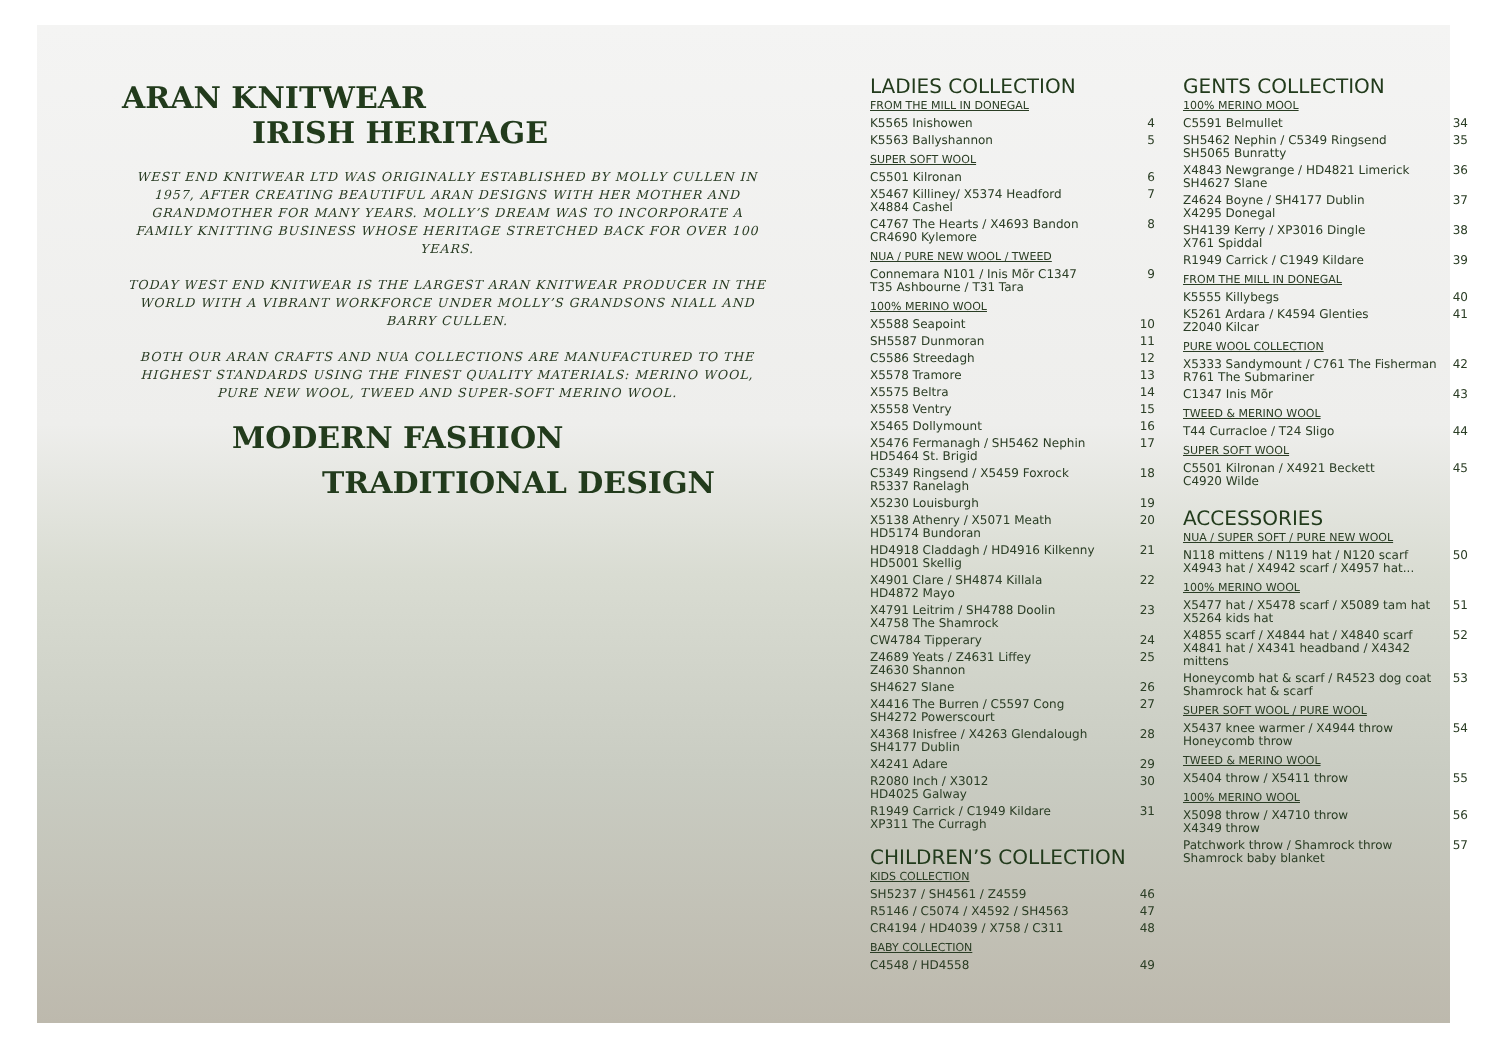ARAN KNITWEAR
IRISH HERITAGE
WEST END KNITWEAR LTD WAS ORIGINALLY ESTABLISHED BY MOLLY CULLEN IN 1957, AFTER CREATING BEAUTIFUL ARAN DESIGNS WITH HER MOTHER AND GRANDMOTHER FOR MANY YEARS. MOLLY’S DREAM WAS TO INCORPORATE A FAMILY KNITTING BUSINESS WHOSE HERITAGE STRETCHED BACK FOR OVER 100 YEARS.
TODAY WEST END KNITWEAR IS THE LARGEST ARAN KNITWEAR PRODUCER IN THE WORLD WITH A VIBRANT WORKFORCE UNDER MOLLY’S GRANDSONS NIALL AND BARRY CULLEN.
BOTH OUR ARAN CRAFTS AND NUA COLLECTIONS ARE MANUFACTURED TO THE HIGHEST STANDARDS USING THE FINEST QUALITY MATERIALS: MERINO WOOL, PURE NEW WOOL, TWEED AND SUPER-SOFT MERINO WOOL.
MODERN FASHION
TRADITIONAL DESIGN
LADIES COLLECTION
FROM THE MILL IN DONEGAL
K5565 Inishowen 4
K5563 Ballyshannon 5
SUPER SOFT WOOL
C5501 Kilronan 6
X5467 Killiney/ X5374 Headford
X4884 Cashel 7
C4767 The Hearts / X4693 Bandon
CR4690 Kylemore 8
NUA / PURE NEW WOOL / TWEED
Connemara N101 / Inis Mõr C1347
T35 Ashbourne / T31 Tara 9
100% MERINO WOOL
X5588 Seapoint 10
SH5587 Dunmoran 11
C5586 Streedagh 12
X5578 Tramore 13
X5575 Beltra 14
X5558 Ventry 15
X5465 Dollymount 16
X5476 Fermanagh / SH5462 Nephin
HD5464 St. Brigid 17
C5349 Ringsend / X5459 Foxrock
R5337 Ranelagh 18
X5230 Louisburgh 19
X5138 Athenry / X5071 Meath
HD5174 Bundoran 20
HD4918 Claddagh / HD4916 Kilkenny
HD5001 Skellig 21
X4901 Clare / SH4874 Killala
HD4872 Mayo 22
X4791 Leitrim / SH4788 Doolin
X4758 The Shamrock 23
CW4784 Tipperary 24
Z4689 Yeats / Z4631 Liffey
Z4630 Shannon 25
SH4627 Slane 26
X4416 The Burren / C5597 Cong
SH4272 Powerscourt 27
X4368 Inisfree / X4263 Glendalough
SH4177 Dublin 28
X4241 Adare 29
R2080 Inch / X3012
HD4025 Galway 30
R1949 Carrick / C1949 Kildare
XP311 The Curragh 31
CHILDREN’S COLLECTION
KIDS COLLECTION
SH5237 / SH4561 / Z4559 46
R5146 / C5074 / X4592 / SH4563 47
CR4194 / HD4039 / X758 / C311 48
BABY COLLECTION
C4548 / HD4558 49
GENTS COLLECTION
100% MERINO MOOL
C5591 Belmullet 34
SH5462 Nephin / C5349 Ringsend
SH5065 Bunratty 35
X4843 Newgrange / HD4821 Limerick
SH4627 Slane 36
Z4624 Boyne / SH4177 Dublin
X4295 Donegal 37
SH4139 Kerry / XP3016 Dingle
X761 Spiddal 38
R1949 Carrick / C1949 Kildare 39
FROM THE MILL IN DONEGAL
K5555 Killybegs 40
K5261 Ardara / K4594 Glenties
Z2040 Kilcar 41
PURE WOOL COLLECTION
X5333 Sandymount / C761 The Fisherman
R761 The Submariner 42
C1347 Inis Mõr 43
TWEED & MERINO WOOL
T44 Curracloe / T24 Sligo 44
SUPER SOFT WOOL
C5501 Kilronan / X4921 Beckett
C4920 Wilde 45
ACCESSORIES
NUA / SUPER SOFT / PURE NEW WOOL
N118 mittens / N119 hat / N120 scarf
X4943 hat / X4942 scarf / X4957 hat... 50
100% MERINO WOOL
X5477 hat / X5478 scarf / X5089 tam hat
X5264 kids hat 51
X4855 scarf / X4844 hat / X4840 scarf
X4841 hat / X4341 headband / X4342 mittens 52
Honeycomb hat & scarf / R4523 dog coat
Shamrock hat & scarf 53
SUPER SOFT WOOL / PURE WOOL
X5437 knee warmer / X4944 throw
Honeycomb throw 54
TWEED & MERINO WOOL
X5404 throw / X5411 throw 55
100% MERINO WOOL
X5098 throw / X4710 throw
X4349 throw 56
Patchwork throw / Shamrock throw
Shamrock baby blanket 57